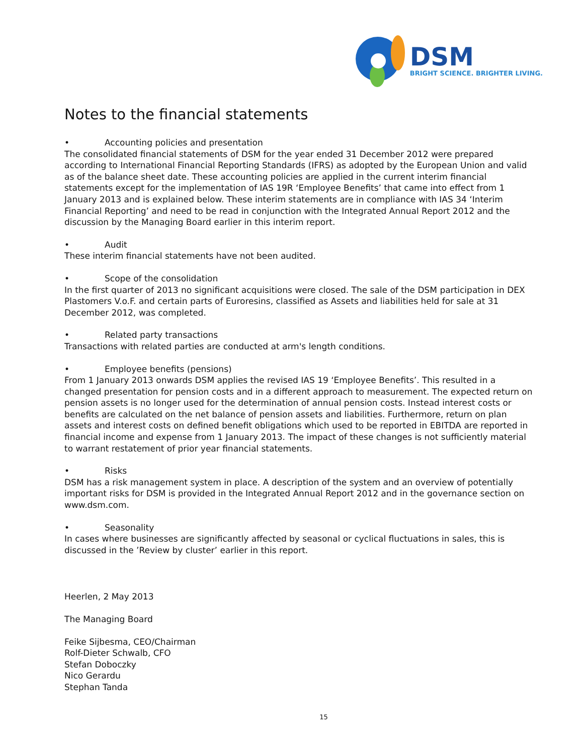DSM
BRIGHT SCIENCE. BRIGHTER LIVING.
Notes to the financial statements
• Accounting policies and presentation
The consolidated financial statements of DSM for the year ended 31 December 2012 were prepared according to International Financial Reporting Standards (IFRS) as adopted by the European Union and valid as of the balance sheet date. These accounting policies are applied in the current interim financial statements except for the implementation of IAS 19R ‘Employee Benefits’ that came into effect from 1 January 2013 and is explained below. These interim statements are in compliance with IAS 34 ‘Interim Financial Reporting’ and need to be read in conjunction with the Integrated Annual Report 2012 and the discussion by the Managing Board earlier in this interim report.
• Audit
These interim financial statements have not been audited.
• Scope of the consolidation
In the first quarter of 2013 no significant acquisitions were closed. The sale of the DSM participation in DEX Plastomers V.o.F. and certain parts of Euroresins, classified as Assets and liabilities held for sale at 31 December 2012, was completed.
• Related party transactions
Transactions with related parties are conducted at arm's length conditions.
• Employee benefits (pensions)
From 1 January 2013 onwards DSM applies the revised IAS 19 ‘Employee Benefits’. This resulted in a changed presentation for pension costs and in a different approach to measurement. The expected return on pension assets is no longer used for the determination of annual pension costs. Instead interest costs or benefits are calculated on the net balance of pension assets and liabilities. Furthermore, return on plan assets and interest costs on defined benefit obligations which used to be reported in EBITDA are reported in financial income and expense from 1 January 2013. The impact of these changes is not sufficiently material to warrant restatement of prior year financial statements.
• Risks
DSM has a risk management system in place. A description of the system and an overview of potentially important risks for DSM is provided in the Integrated Annual Report 2012 and in the governance section on www.dsm.com.
• Seasonality
In cases where businesses are significantly affected by seasonal or cyclical fluctuations in sales, this is discussed in the ’Review by cluster’ earlier in this report.
Heerlen, 2 May 2013
The Managing Board
Feike Sijbesma, CEO/Chairman
Rolf-Dieter Schwalb, CFO
Stefan Doboczky
Nico Gerardu
Stephan Tanda
15